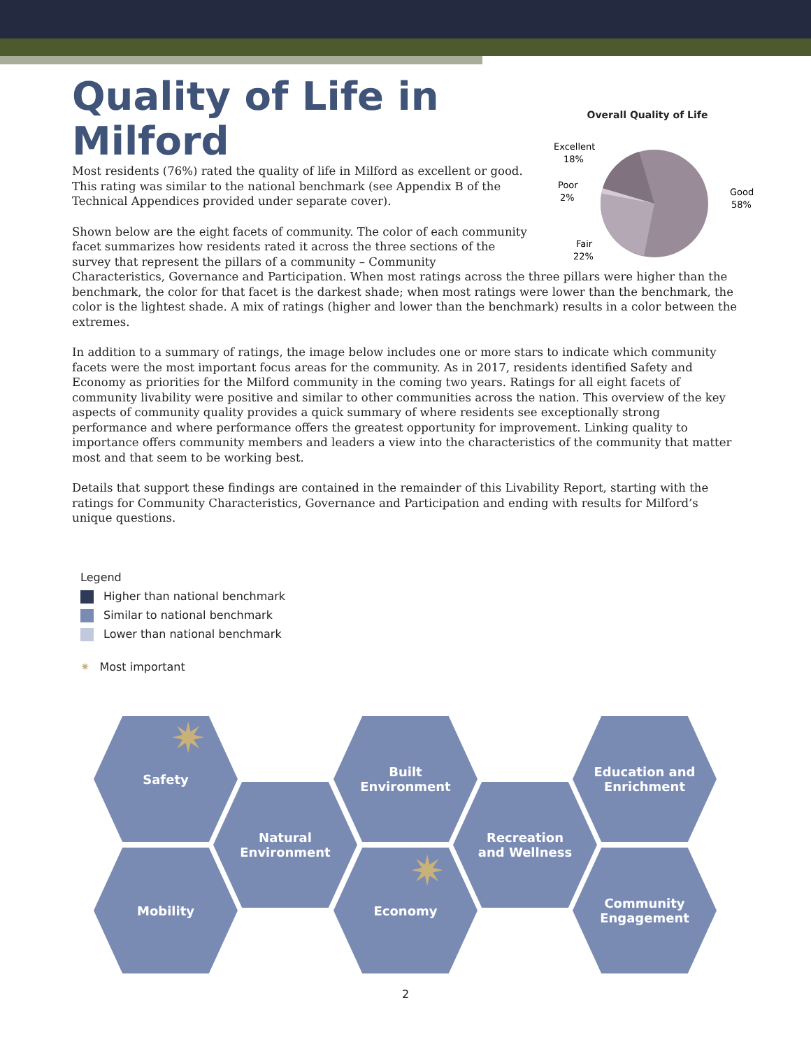Quality of Life in Milford
Overall Quality of Life
Excellent
18%
Poor
2%
Fair
22%
Good
58%
Most residents (76%) rated the quality of life in Milford as excellent or good. This rating was similar to the national benchmark (see Appendix B of the Technical Appendices provided under separate cover).
Shown below are the eight facets of community. The color of each community facet summarizes how residents rated it across the three sections of the survey that represent the pillars of a community – Community Characteristics, Governance and Participation. When most ratings across the three pillars were higher than the benchmark, the color for that facet is the darkest shade; when most ratings were lower than the benchmark, the color is the lightest shade. A mix of ratings (higher and lower than the benchmark) results in a color between the extremes.
In addition to a summary of ratings, the image below includes one or more stars to indicate which community facets were the most important focus areas for the community. As in 2017, residents identified Safety and Economy as priorities for the Milford community in the coming two years. Ratings for all eight facets of community livability were positive and similar to other communities across the nation. This overview of the key aspects of community quality provides a quick summary of where residents see exceptionally strong performance and where performance offers the greatest opportunity for improvement. Linking quality to importance offers community members and leaders a view into the characteristics of the community that matter most and that seem to be working best.
Details that support these findings are contained in the remainder of this Livability Report, starting with the ratings for Community Characteristics, Governance and Participation and ending with results for Milford’s unique questions.
Legend
Higher than national benchmark
Similar to national benchmark
Lower than national benchmark
✷ Most important
Safety
Natural
Environment
Built
Environment
Recreation
and Wellness
Education and
Enrichment
Mobility Economy
Community
Engagement
✷
✷
2